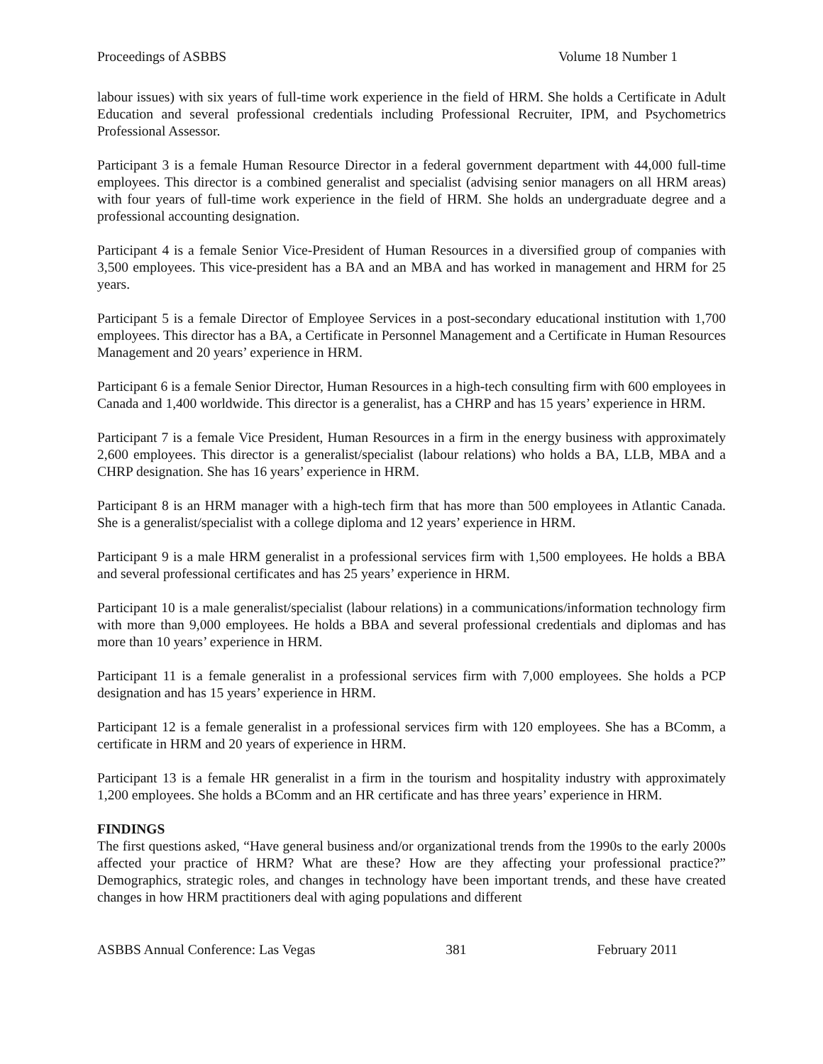Proceedings of ASBBS Volume 18 Number 1
labour issues) with six years of full-time work experience in the field of HRM. She holds a Certificate in Adult Education and several professional credentials including Professional Recruiter, IPM, and Psychometrics Professional Assessor.
Participant 3 is a female Human Resource Director in a federal government department with 44,000 full-time employees. This director is a combined generalist and specialist (advising senior managers on all HRM areas) with four years of full-time work experience in the field of HRM. She holds an undergraduate degree and a professional accounting designation.
Participant 4 is a female Senior Vice-President of Human Resources in a diversified group of companies with 3,500 employees. This vice-president has a BA and an MBA and has worked in management and HRM for 25 years.
Participant 5 is a female Director of Employee Services in a post-secondary educational institution with 1,700 employees. This director has a BA, a Certificate in Personnel Management and a Certificate in Human Resources Management and 20 years’ experience in HRM.
Participant 6 is a female Senior Director, Human Resources in a high-tech consulting firm with 600 employees in Canada and 1,400 worldwide. This director is a generalist, has a CHRP and has 15 years’ experience in HRM.
Participant 7 is a female Vice President, Human Resources in a firm in the energy business with approximately 2,600 employees. This director is a generalist/specialist (labour relations) who holds a BA, LLB, MBA and a CHRP designation. She has 16 years’ experience in HRM.
Participant 8 is an HRM manager with a high-tech firm that has more than 500 employees in Atlantic Canada. She is a generalist/specialist with a college diploma and 12 years’ experience in HRM.
Participant 9 is a male HRM generalist in a professional services firm with 1,500 employees. He holds a BBA and several professional certificates and has 25 years’ experience in HRM.
Participant 10 is a male generalist/specialist (labour relations) in a communications/information technology firm with more than 9,000 employees. He holds a BBA and several professional credentials and diplomas and has more than 10 years’ experience in HRM.
Participant 11 is a female generalist in a professional services firm with 7,000 employees. She holds a PCP designation and has 15 years’ experience in HRM.
Participant 12 is a female generalist in a professional services firm with 120 employees. She has a BComm, a certificate in HRM and 20 years of experience in HRM.
Participant 13 is a female HR generalist in a firm in the tourism and hospitality industry with approximately 1,200 employees. She holds a BComm and an HR certificate and has three years’ experience in HRM.
FINDINGS
The first questions asked, “Have general business and/or organizational trends from the 1990s to the early 2000s affected your practice of HRM? What are these? How are they affecting your professional practice?” Demographics, strategic roles, and changes in technology have been important trends, and these have created changes in how HRM practitioners deal with aging populations and different
ASBBS Annual Conference: Las Vegas 381 February 2011